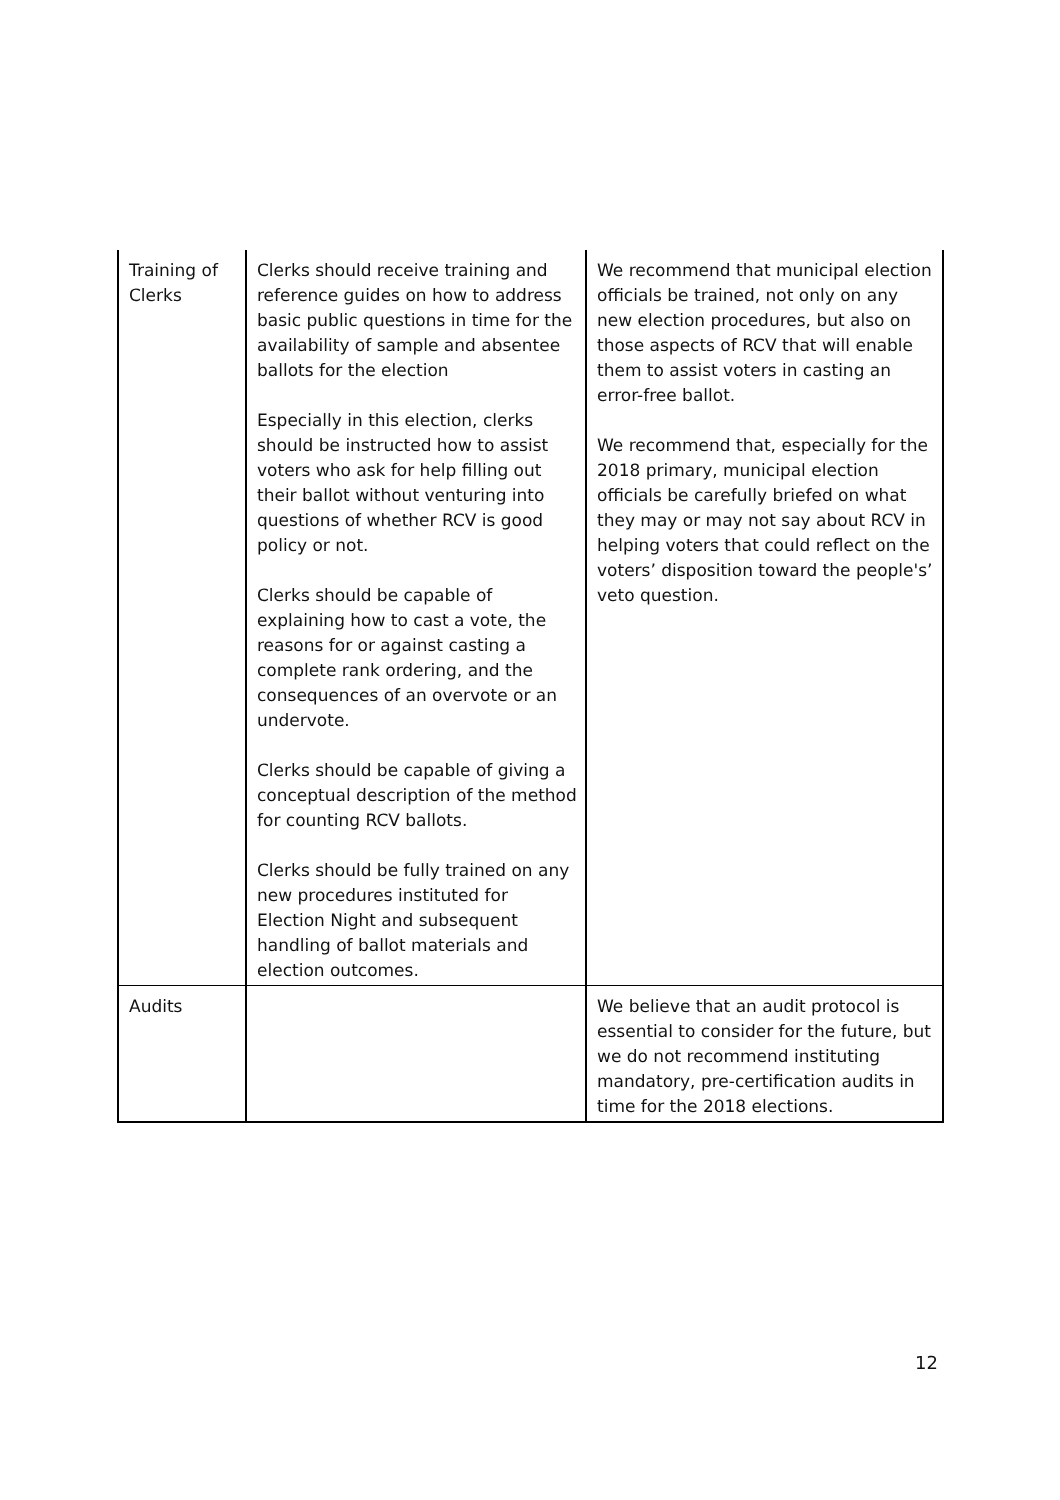| Training of Clerks | Clerks should receive training and reference guides on how to address basic public questions in time for the availability of sample and absentee ballots for the election Especially in this election, clerks should be instructed how to assist voters who ask for help filling out their ballot without venturing into questions of whether RCV is good policy or not. Clerks should be capable of explaining how to cast a vote, the reasons for or against casting a complete rank ordering, and the consequences of an overvote or an undervote. Clerks should be capable of giving a conceptual description of the method for counting RCV ballots. Clerks should be fully trained on any new procedures instituted for Election Night and subsequent handling of ballot materials and election outcomes. | We recommend that municipal election officials be trained, not only on any new election procedures, but also on those aspects of RCV that will enable them to assist voters in casting an error-free ballot. We recommend that, especially for the 2018 primary, municipal election officials be carefully briefed on what they may or may not say about RCV in helping voters that could reflect on the voters’ disposition toward the people's’ veto question. |
| Audits | | We believe that an audit protocol is essential to consider for the future, but we do not recommend instituting mandatory, pre-certification audits in time for the 2018 elections. |
12